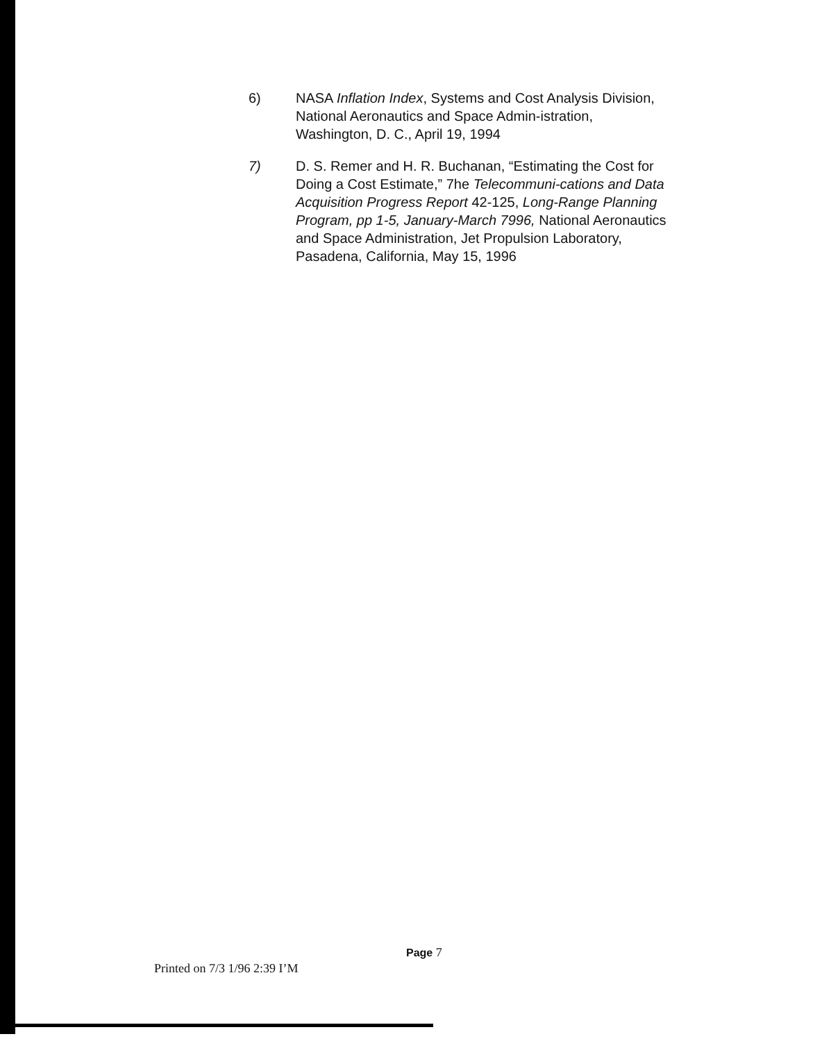6) NASA Inflation Index, Systems and Cost Analysis Division, National Aeronautics and Space Admin-istration, Washington, D. C., April 19, 1994
7) D. S. Remer and H. R. Buchanan, “Estimating the Cost for Doing a Cost Estimate,” 7he Telecommuni-cations and Data Acquisition Progress Report 42-125, Long-Range Planning Program, pp 1-5, January-March 7996, National Aeronautics and Space Administration, Jet Propulsion Laboratory, Pasadena, California, May 15, 1996
Page 7
Printed on 7/3 1/96 2:39 I’M